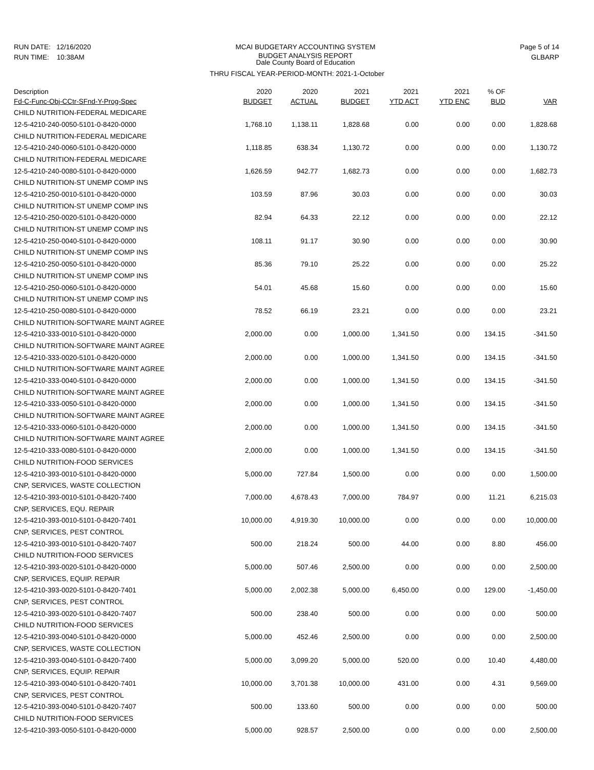RUN DATE: 12/16/2020
RUN TIME: 10:38AM
MCAI BUDGETARY ACCOUNTING SYSTEM
BUDGET ANALYSIS REPORT
Dale County Board of Education
Page 5 of 14
GLBARP
THRU FISCAL YEAR-PERIOD-MONTH: 2021-1-October
| Description | 2020 | 2020 | 2021 | 2021 | 2021 | % OF | |
| --- | --- | --- | --- | --- | --- | --- | --- |
| Fd-C-Func-Obj-CCtr-SFnd-Y-Prog-Spec | BUDGET | ACTUAL | BUDGET | YTD ACT | YTD ENC | BUD | VAR |
| CHILD NUTRITION-FEDERAL MEDICARE | | | | | | | |
| 12-5-4210-240-0050-5101-0-8420-0000 | 1,768.10 | 1,138.11 | 1,828.68 | 0.00 | 0.00 | 0.00 | 1,828.68 |
| CHILD NUTRITION-FEDERAL MEDICARE | | | | | | | |
| 12-5-4210-240-0060-5101-0-8420-0000 | 1,118.85 | 638.34 | 1,130.72 | 0.00 | 0.00 | 0.00 | 1,130.72 |
| CHILD NUTRITION-FEDERAL MEDICARE | | | | | | | |
| 12-5-4210-240-0080-5101-0-8420-0000 | 1,626.59 | 942.77 | 1,682.73 | 0.00 | 0.00 | 0.00 | 1,682.73 |
| CHILD NUTRITION-ST UNEMP COMP INS | | | | | | | |
| 12-5-4210-250-0010-5101-0-8420-0000 | 103.59 | 87.96 | 30.03 | 0.00 | 0.00 | 0.00 | 30.03 |
| CHILD NUTRITION-ST UNEMP COMP INS | | | | | | | |
| 12-5-4210-250-0020-5101-0-8420-0000 | 82.94 | 64.33 | 22.12 | 0.00 | 0.00 | 0.00 | 22.12 |
| CHILD NUTRITION-ST UNEMP COMP INS | | | | | | | |
| 12-5-4210-250-0040-5101-0-8420-0000 | 108.11 | 91.17 | 30.90 | 0.00 | 0.00 | 0.00 | 30.90 |
| CHILD NUTRITION-ST UNEMP COMP INS | | | | | | | |
| 12-5-4210-250-0050-5101-0-8420-0000 | 85.36 | 79.10 | 25.22 | 0.00 | 0.00 | 0.00 | 25.22 |
| CHILD NUTRITION-ST UNEMP COMP INS | | | | | | | |
| 12-5-4210-250-0060-5101-0-8420-0000 | 54.01 | 45.68 | 15.60 | 0.00 | 0.00 | 0.00 | 15.60 |
| CHILD NUTRITION-ST UNEMP COMP INS | | | | | | | |
| 12-5-4210-250-0080-5101-0-8420-0000 | 78.52 | 66.19 | 23.21 | 0.00 | 0.00 | 0.00 | 23.21 |
| CHILD NUTRITION-SOFTWARE MAINT AGREE | | | | | | | |
| 12-5-4210-333-0010-5101-0-8420-0000 | 2,000.00 | 0.00 | 1,000.00 | 1,341.50 | 0.00 | 134.15 | -341.50 |
| CHILD NUTRITION-SOFTWARE MAINT AGREE | | | | | | | |
| 12-5-4210-333-0020-5101-0-8420-0000 | 2,000.00 | 0.00 | 1,000.00 | 1,341.50 | 0.00 | 134.15 | -341.50 |
| CHILD NUTRITION-SOFTWARE MAINT AGREE | | | | | | | |
| 12-5-4210-333-0040-5101-0-8420-0000 | 2,000.00 | 0.00 | 1,000.00 | 1,341.50 | 0.00 | 134.15 | -341.50 |
| CHILD NUTRITION-SOFTWARE MAINT AGREE | | | | | | | |
| 12-5-4210-333-0050-5101-0-8420-0000 | 2,000.00 | 0.00 | 1,000.00 | 1,341.50 | 0.00 | 134.15 | -341.50 |
| CHILD NUTRITION-SOFTWARE MAINT AGREE | | | | | | | |
| 12-5-4210-333-0060-5101-0-8420-0000 | 2,000.00 | 0.00 | 1,000.00 | 1,341.50 | 0.00 | 134.15 | -341.50 |
| CHILD NUTRITION-SOFTWARE MAINT AGREE | | | | | | | |
| 12-5-4210-333-0080-5101-0-8420-0000 | 2,000.00 | 0.00 | 1,000.00 | 1,341.50 | 0.00 | 134.15 | -341.50 |
| CHILD NUTRITION-FOOD SERVICES | | | | | | | |
| 12-5-4210-393-0010-5101-0-8420-0000 | 5,000.00 | 727.84 | 1,500.00 | 0.00 | 0.00 | 0.00 | 1,500.00 |
| CNP, SERVICES, WASTE COLLECTION | | | | | | | |
| 12-5-4210-393-0010-5101-0-8420-7400 | 7,000.00 | 4,678.43 | 7,000.00 | 784.97 | 0.00 | 11.21 | 6,215.03 |
| CNP, SERVICES, EQU. REPAIR | | | | | | | |
| 12-5-4210-393-0010-5101-0-8420-7401 | 10,000.00 | 4,919.30 | 10,000.00 | 0.00 | 0.00 | 0.00 | 10,000.00 |
| CNP, SERVICES, PEST CONTROL | | | | | | | |
| 12-5-4210-393-0010-5101-0-8420-7407 | 500.00 | 218.24 | 500.00 | 44.00 | 0.00 | 8.80 | 456.00 |
| CHILD NUTRITION-FOOD SERVICES | | | | | | | |
| 12-5-4210-393-0020-5101-0-8420-0000 | 5,000.00 | 507.46 | 2,500.00 | 0.00 | 0.00 | 0.00 | 2,500.00 |
| CNP, SERVICES, EQUIP. REPAIR | | | | | | | |
| 12-5-4210-393-0020-5101-0-8420-7401 | 5,000.00 | 2,002.38 | 5,000.00 | 6,450.00 | 0.00 | 129.00 | -1,450.00 |
| CNP, SERVICES, PEST CONTROL | | | | | | | |
| 12-5-4210-393-0020-5101-0-8420-7407 | 500.00 | 238.40 | 500.00 | 0.00 | 0.00 | 0.00 | 500.00 |
| CHILD NUTRITION-FOOD SERVICES | | | | | | | |
| 12-5-4210-393-0040-5101-0-8420-0000 | 5,000.00 | 452.46 | 2,500.00 | 0.00 | 0.00 | 0.00 | 2,500.00 |
| CNP, SERVICES, WASTE COLLECTION | | | | | | | |
| 12-5-4210-393-0040-5101-0-8420-7400 | 5,000.00 | 3,099.20 | 5,000.00 | 520.00 | 0.00 | 10.40 | 4,480.00 |
| CNP, SERVICES, EQUIP. REPAIR | | | | | | | |
| 12-5-4210-393-0040-5101-0-8420-7401 | 10,000.00 | 3,701.38 | 10,000.00 | 431.00 | 0.00 | 4.31 | 9,569.00 |
| CNP, SERVICES, PEST CONTROL | | | | | | | |
| 12-5-4210-393-0040-5101-0-8420-7407 | 500.00 | 133.60 | 500.00 | 0.00 | 0.00 | 0.00 | 500.00 |
| CHILD NUTRITION-FOOD SERVICES | | | | | | | |
| 12-5-4210-393-0050-5101-0-8420-0000 | 5,000.00 | 928.57 | 2,500.00 | 0.00 | 0.00 | 0.00 | 2,500.00 |